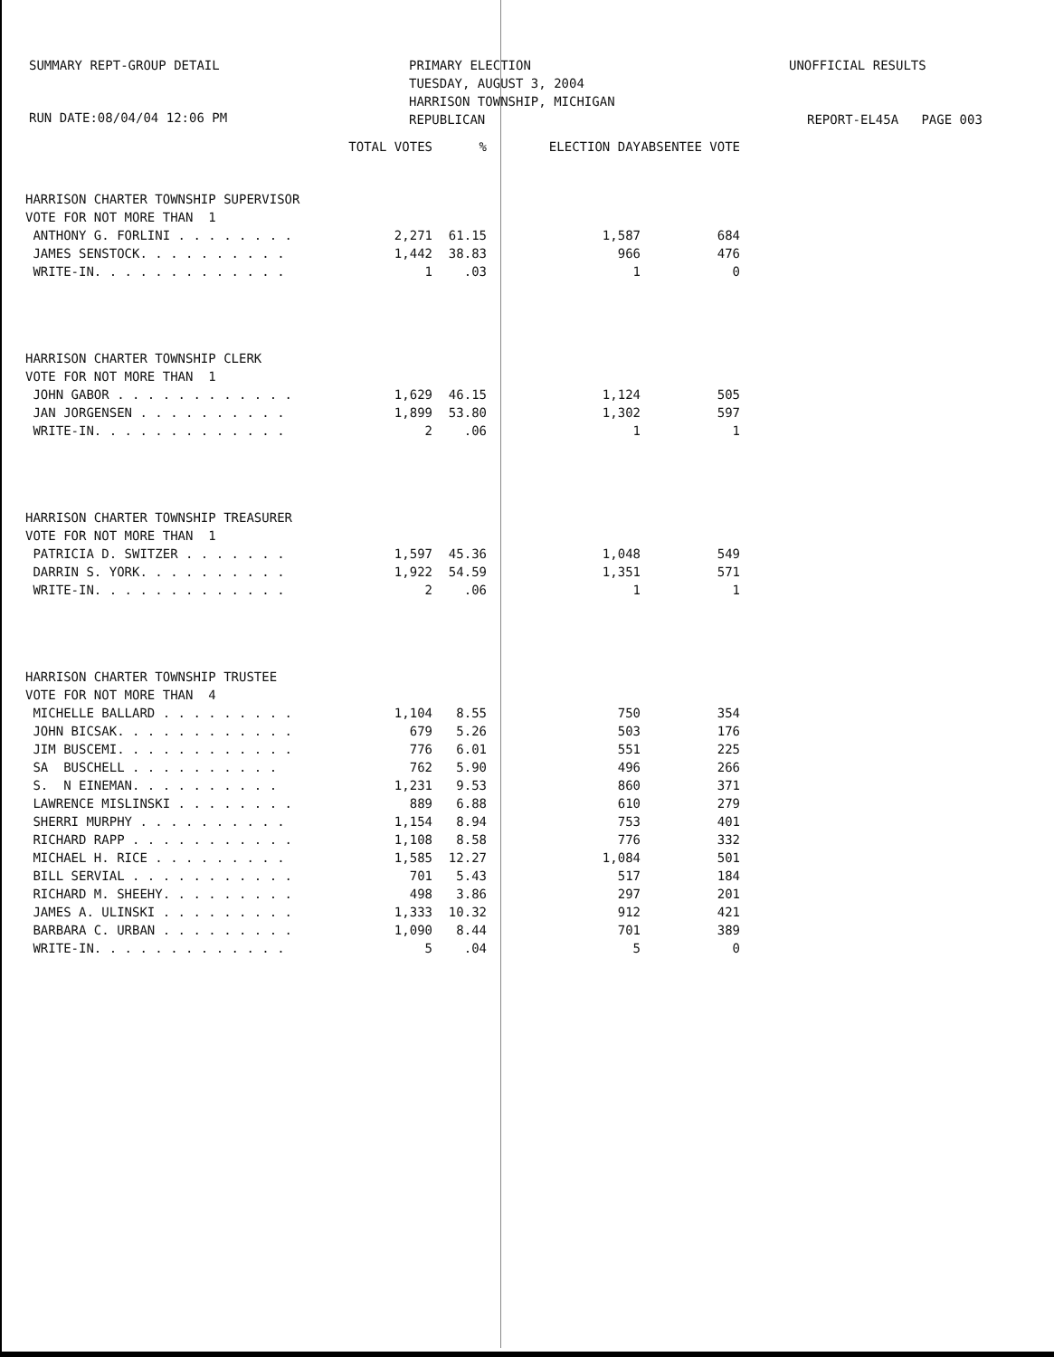SUMMARY REPT-GROUP DETAIL PRIMARY ELECTION
TUESDAY, AUGUST 3, 2004
HARRISON TOWNSHIP, MICHIGAN
REPUBLICAN
UNOFFICIAL RESULTS
RUN DATE:08/04/04 12:06 PM REPORT-EL45A PAGE 003
| | TOTAL VOTES | % | ELECTION DAY | ABSENTEE VOTE |
| --- | --- | --- | --- | --- |
| HARRISON CHARTER TOWNSHIP SUPERVISOR | | | | |
| VOTE FOR NOT MORE THAN 1 | | | | |
| ANTHONY G. FORLINI . . . . . . . . | 2,271 | 61.15 | 1,587 | 684 |
| JAMES SENSTOCK. . . . . . . . . . | 1,442 | 38.83 | 966 | 476 |
| WRITE-IN. . . . . . . . . . . . . | 1 | .03 | 1 | 0 |
| HARRISON CHARTER TOWNSHIP CLERK | | | | |
| VOTE FOR NOT MORE THAN 1 | | | | |
| JOHN GABOR . . . . . . . . . . . . | 1,629 | 46.15 | 1,124 | 505 |
| JAN JORGENSEN . . . . . . . . . . | 1,899 | 53.80 | 1,302 | 597 |
| WRITE-IN. . . . . . . . . . . . . | 2 | .06 | 1 | 1 |
| HARRISON CHARTER TOWNSHIP TREASURER | | | | |
| VOTE FOR NOT MORE THAN 1 | | | | |
| PATRICIA D. SWITZER . . . . . . . | 1,597 | 45.36 | 1,048 | 549 |
| DARRIN S. YORK. . . . . . . . . . | 1,922 | 54.59 | 1,351 | 571 |
| WRITE-IN. . . . . . . . . . . . . | 2 | .06 | 1 | 1 |
| HARRISON CHARTER TOWNSHIP TRUSTEE | | | | |
| VOTE FOR NOT MORE THAN 4 | | | | |
| MICHELLE BALLARD . . . . . . . . . | 1,104 | 8.55 | 750 | 354 |
| JOHN BICSAK. . . . . . . . . . . . | 679 | 5.26 | 503 | 176 |
| JIM BUSCEMI. . . . . . . . . . . . | 776 | 6.01 | 551 | 225 |
| SA BUSCHELL . . . . . . . . . . | 762 | 5.90 | 496 | 266 |
| S. N EINEMAN. . . . . . . . . . | 1,231 | 9.53 | 860 | 371 |
| LAWRENCE MISLINSKI . . . . . . . . | 889 | 6.88 | 610 | 279 |
| SHERRI MURPHY . . . . . . . . . . | 1,154 | 8.94 | 753 | 401 |
| RICHARD RAPP . . . . . . . . . . . | 1,108 | 8.58 | 776 | 332 |
| MICHAEL H. RICE . . . . . . . . . | 1,585 | 12.27 | 1,084 | 501 |
| BILL SERVIAL . . . . . . . . . . . | 701 | 5.43 | 517 | 184 |
| RICHARD M. SHEEHY. . . . . . . . . | 498 | 3.86 | 297 | 201 |
| JAMES A. ULINSKI . . . . . . . . . | 1,333 | 10.32 | 912 | 421 |
| BARBARA C. URBAN . . . . . . . . . | 1,090 | 8.44 | 701 | 389 |
| WRITE-IN. . . . . . . . . . . . . | 5 | .04 | 5 | 0 |